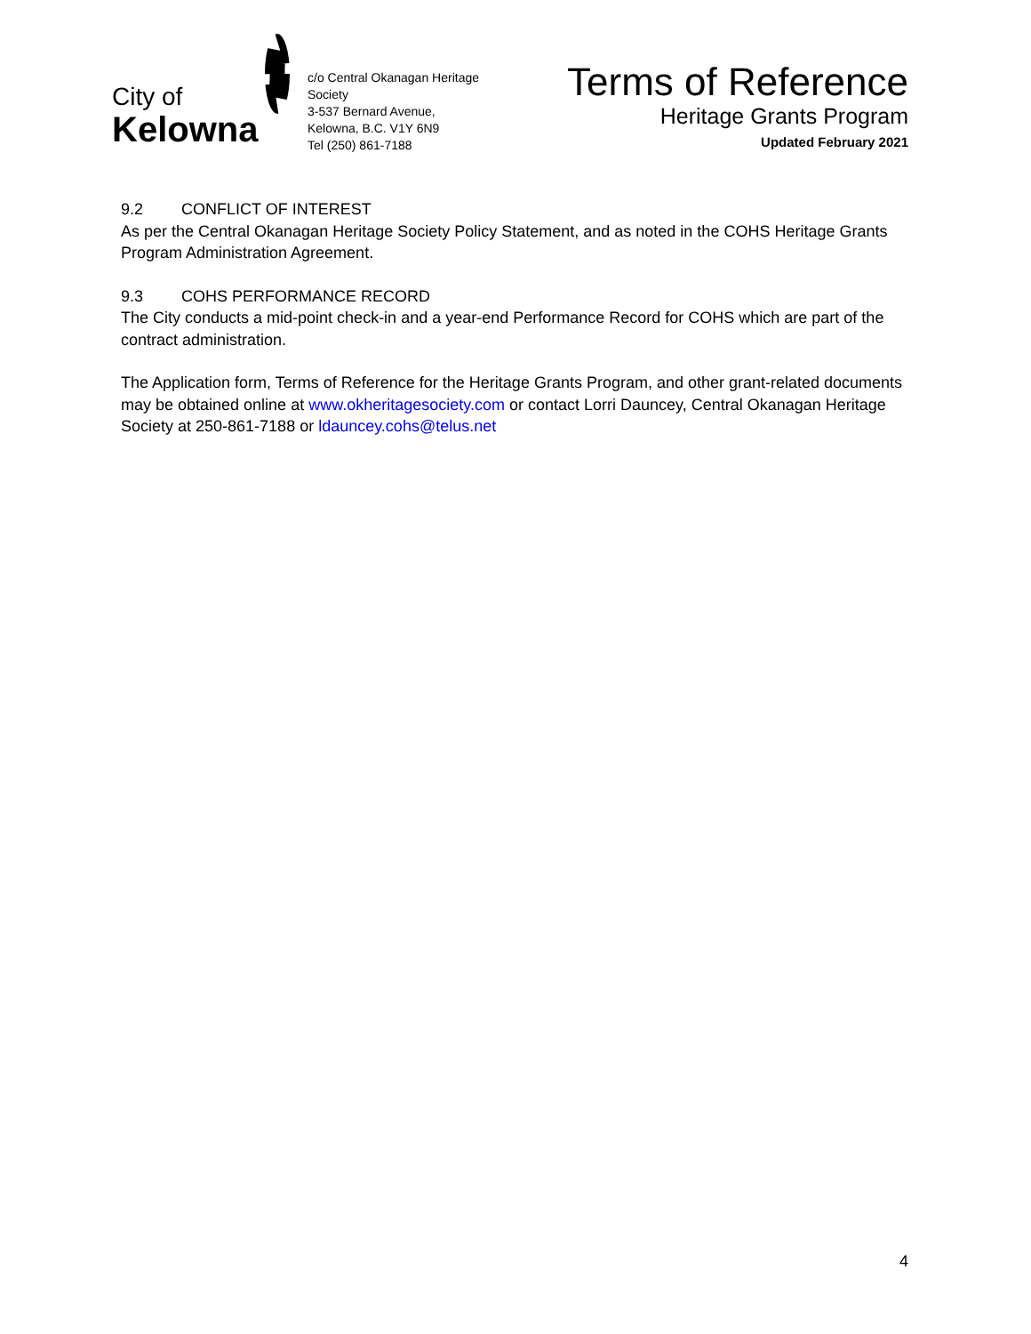City of
Kelowna
c/o Central Okanagan Heritage Society
3-537 Bernard Avenue,
Kelowna, B.C. V1Y 6N9
Tel (250) 861-7188
Terms of Reference
Heritage Grants Program
Updated February 2021
9.2 CONFLICT OF INTEREST
As per the Central Okanagan Heritage Society Policy Statement, and as noted in the COHS Heritage Grants Program Administration Agreement.
9.3 COHS PERFORMANCE RECORD
The City conducts a mid-point check-in and a year-end Performance Record for COHS which are part of the contract administration.
The Application form, Terms of Reference for the Heritage Grants Program, and other grant-related documents may be obtained online at www.okheritagesociety.com or contact Lorri Dauncey, Central Okanagan Heritage Society at 250-861-7188 or ldauncey.cohs@telus.net
4